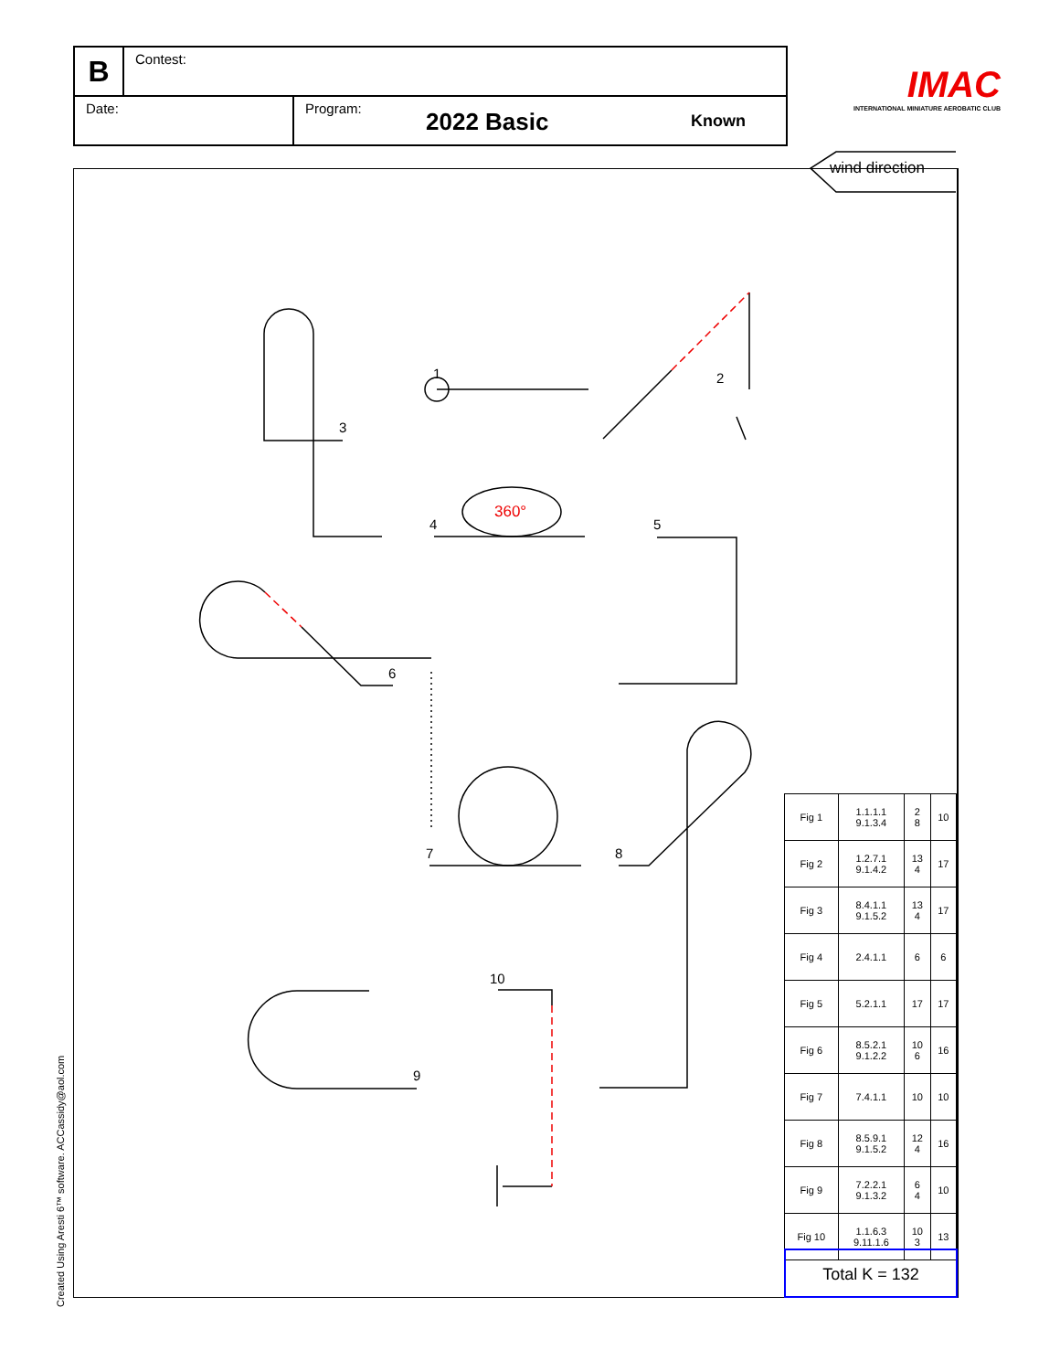B
Contest:
Date: Program:
2022 Basic
Known
IMAC
INTERNATIONAL MINIATURE AEROBATIC CLUB
wind direction
360°
1 2
3
4 5
6
7 8
9
10
| Fig 1 | 1.1.1.1 9.1.3.4 | 2 8 | 10 |
| Fig 2 | 1.2.7.1 9.1.4.2 | 13 4 | 17 |
| Fig 3 | 8.4.1.1 9.1.5.2 | 13 4 | 17 |
| Fig 4 | 2.4.1.1 | 6 | 6 |
| Fig 5 | 5.2.1.1 | 17 | 17 |
| Fig 6 | 8.5.2.1 9.1.2.2 | 10 6 | 16 |
| Fig 7 | 7.4.1.1 | 10 | 10 |
| Fig 8 | 8.5.9.1 9.1.5.2 | 12 4 | 16 |
| Fig 9 | 7.2.2.1 9.1.3.2 | 6 4 | 10 |
| Fig 10 | 1.1.6.3 9.11.1.6 | 10 3 | 13 |
Total K = 132
Created Using Aresti 6™ software. ACCassidy@aol.com